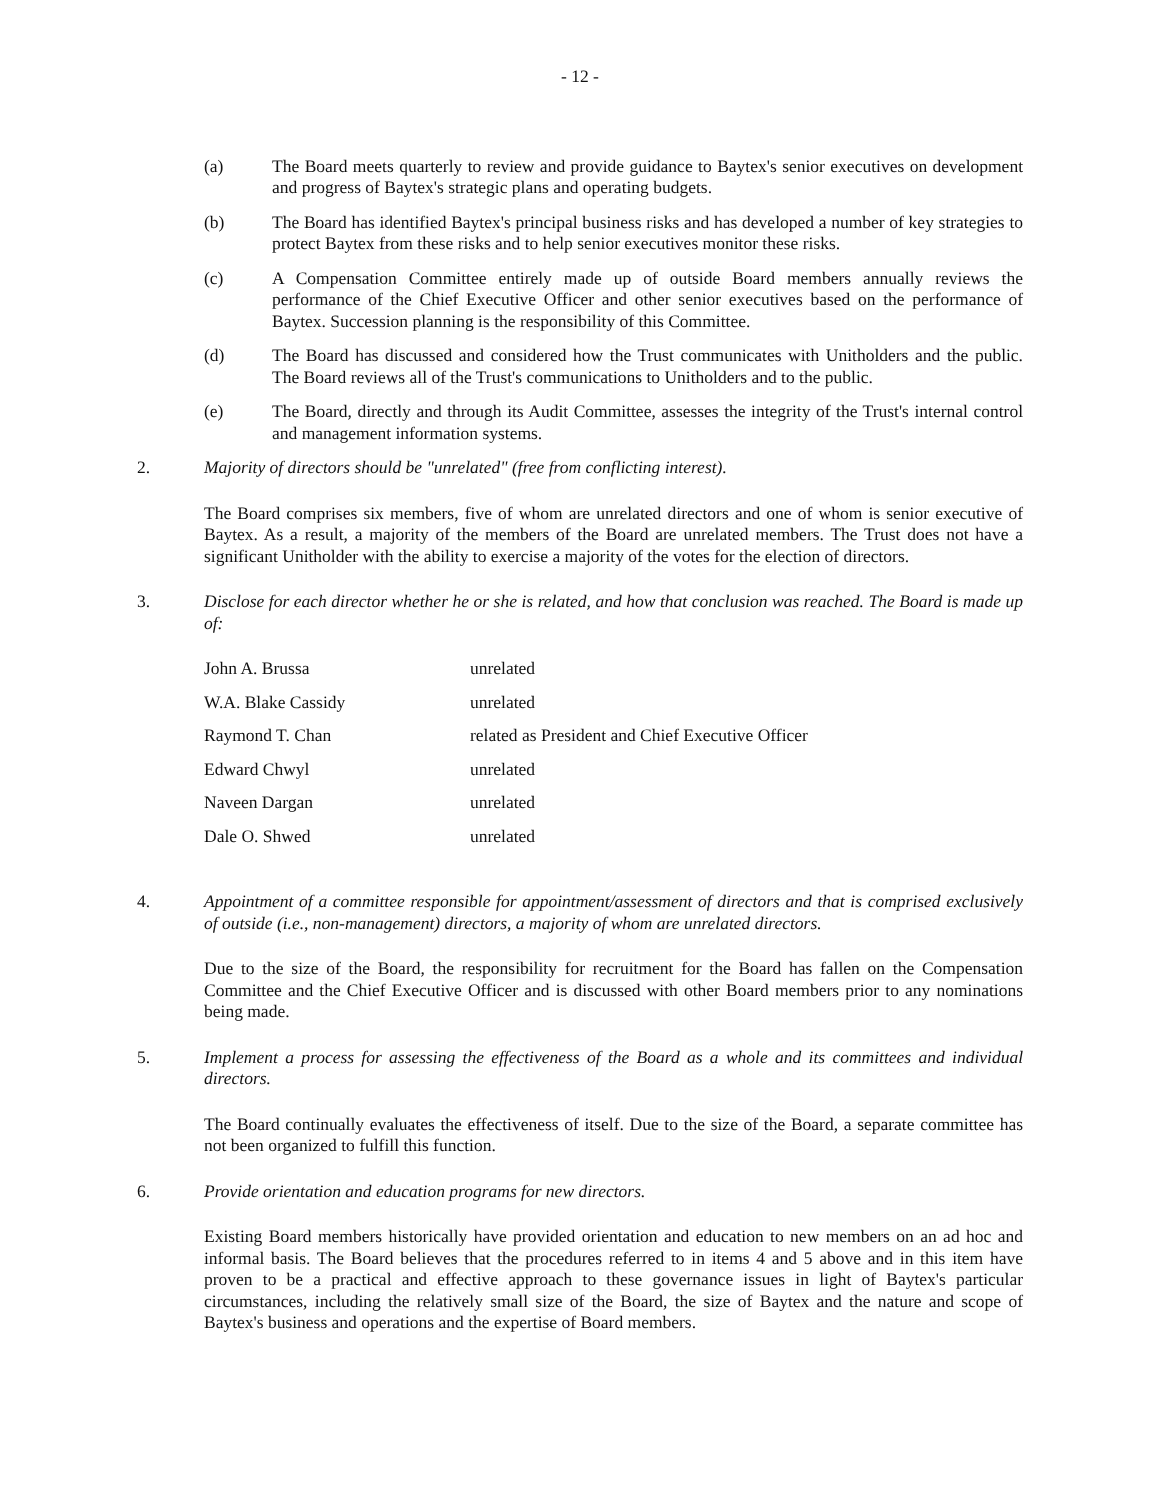- 12 -
(a) The Board meets quarterly to review and provide guidance to Baytex's senior executives on development and progress of Baytex's strategic plans and operating budgets.
(b) The Board has identified Baytex's principal business risks and has developed a number of key strategies to protect Baytex from these risks and to help senior executives monitor these risks.
(c) A Compensation Committee entirely made up of outside Board members annually reviews the performance of the Chief Executive Officer and other senior executives based on the performance of Baytex. Succession planning is the responsibility of this Committee.
(d) The Board has discussed and considered how the Trust communicates with Unitholders and the public. The Board reviews all of the Trust's communications to Unitholders and to the public.
(e) The Board, directly and through its Audit Committee, assesses the integrity of the Trust's internal control and management information systems.
2. Majority of directors should be "unrelated" (free from conflicting interest).
The Board comprises six members, five of whom are unrelated directors and one of whom is senior executive of Baytex. As a result, a majority of the members of the Board are unrelated members. The Trust does not have a significant Unitholder with the ability to exercise a majority of the votes for the election of directors.
3. Disclose for each director whether he or she is related, and how that conclusion was reached. The Board is made up of:
| John A. Brussa | unrelated |
| W.A. Blake Cassidy | unrelated |
| Raymond T. Chan | related as President and Chief Executive Officer |
| Edward Chwyl | unrelated |
| Naveen Dargan | unrelated |
| Dale O. Shwed | unrelated |
4. Appointment of a committee responsible for appointment/assessment of directors and that is comprised exclusively of outside (i.e., non-management) directors, a majority of whom are unrelated directors.
Due to the size of the Board, the responsibility for recruitment for the Board has fallen on the Compensation Committee and the Chief Executive Officer and is discussed with other Board members prior to any nominations being made.
5. Implement a process for assessing the effectiveness of the Board as a whole and its committees and individual directors.
The Board continually evaluates the effectiveness of itself. Due to the size of the Board, a separate committee has not been organized to fulfill this function.
6. Provide orientation and education programs for new directors.
Existing Board members historically have provided orientation and education to new members on an ad hoc and informal basis. The Board believes that the procedures referred to in items 4 and 5 above and in this item have proven to be a practical and effective approach to these governance issues in light of Baytex's particular circumstances, including the relatively small size of the Board, the size of Baytex and the nature and scope of Baytex's business and operations and the expertise of Board members.